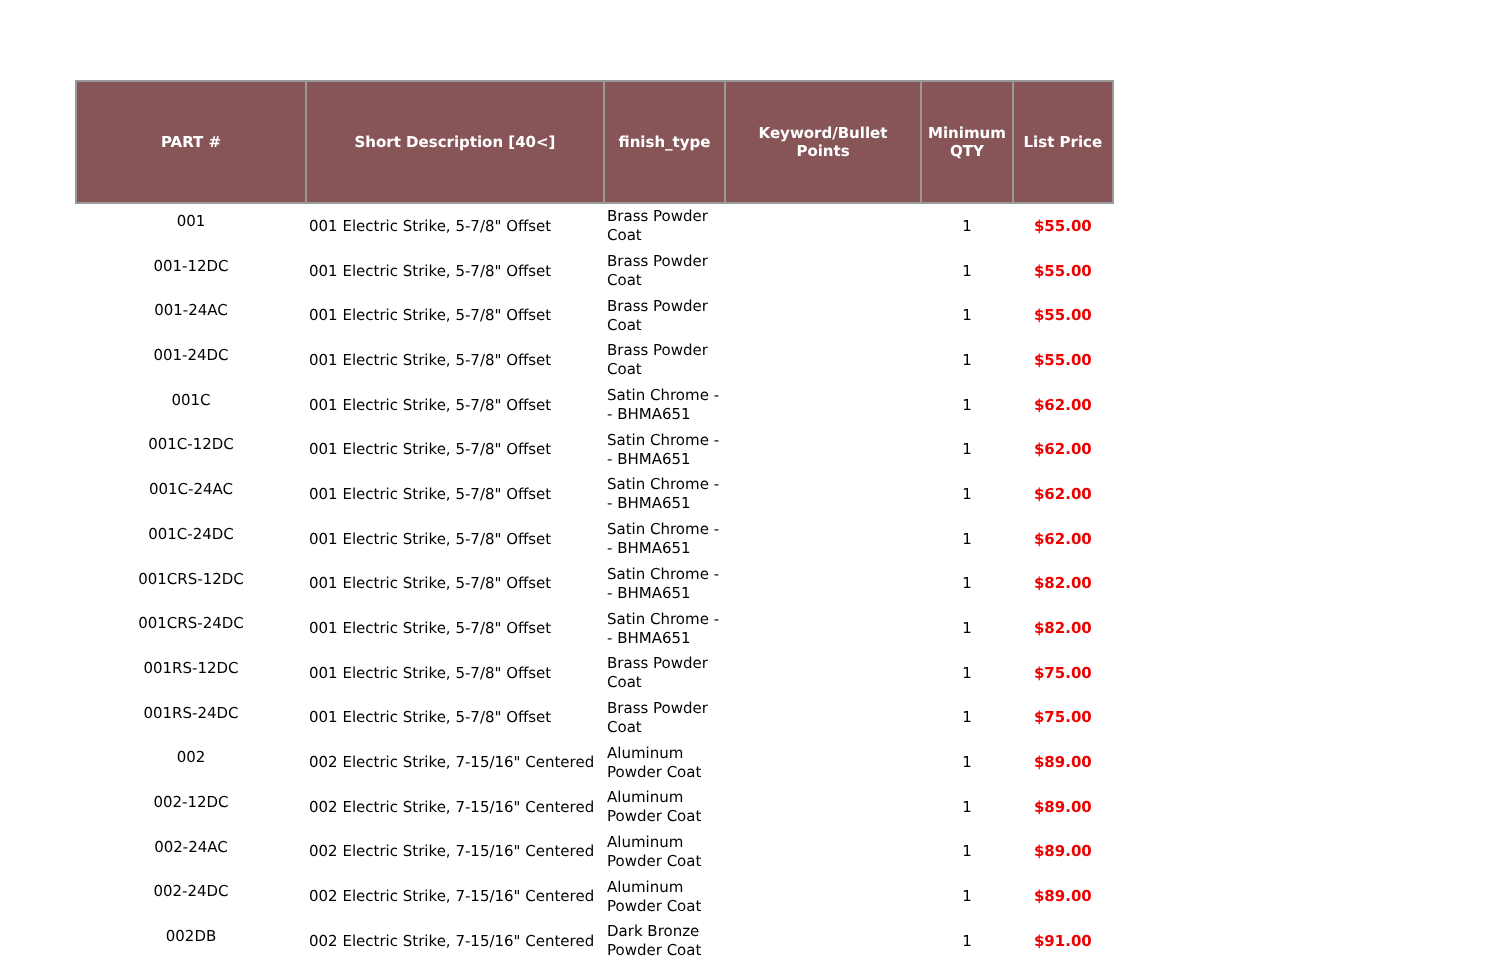| PART # | Short Description [40<] | finish_type | Keyword/Bullet Points | Minimum QTY | List Price |
| --- | --- | --- | --- | --- | --- |
| 001 | 001 Electric Strike, 5-7/8" Offset | Brass Powder Coat | | 1 | $55.00 |
| 001-12DC | 001 Electric Strike, 5-7/8" Offset | Brass Powder Coat | | 1 | $55.00 |
| 001-24AC | 001 Electric Strike, 5-7/8" Offset | Brass Powder Coat | | 1 | $55.00 |
| 001-24DC | 001 Electric Strike, 5-7/8" Offset | Brass Powder Coat | | 1 | $55.00 |
| 001C | 001 Electric Strike, 5-7/8" Offset | Satin Chrome -- BHMA651 | | 1 | $62.00 |
| 001C-12DC | 001 Electric Strike, 5-7/8" Offset | Satin Chrome -- BHMA651 | | 1 | $62.00 |
| 001C-24AC | 001 Electric Strike, 5-7/8" Offset | Satin Chrome -- BHMA651 | | 1 | $62.00 |
| 001C-24DC | 001 Electric Strike, 5-7/8" Offset | Satin Chrome -- BHMA651 | | 1 | $62.00 |
| 001CRS-12DC | 001 Electric Strike, 5-7/8" Offset | Satin Chrome -- BHMA651 | | 1 | $82.00 |
| 001CRS-24DC | 001 Electric Strike, 5-7/8" Offset | Satin Chrome -- BHMA651 | | 1 | $82.00 |
| 001RS-12DC | 001 Electric Strike, 5-7/8" Offset | Brass Powder Coat | | 1 | $75.00 |
| 001RS-24DC | 001 Electric Strike, 5-7/8" Offset | Brass Powder Coat | | 1 | $75.00 |
| 002 | 002 Electric Strike, 7-15/16" Centered | Aluminum Powder Coat | | 1 | $89.00 |
| 002-12DC | 002 Electric Strike, 7-15/16" Centered | Aluminum Powder Coat | | 1 | $89.00 |
| 002-24AC | 002 Electric Strike, 7-15/16" Centered | Aluminum Powder Coat | | 1 | $89.00 |
| 002-24DC | 002 Electric Strike, 7-15/16" Centered | Aluminum Powder Coat | | 1 | $89.00 |
| 002DB | 002 Electric Strike, 7-15/16" Centered | Dark Bronze Powder Coat | | 1 | $91.00 |